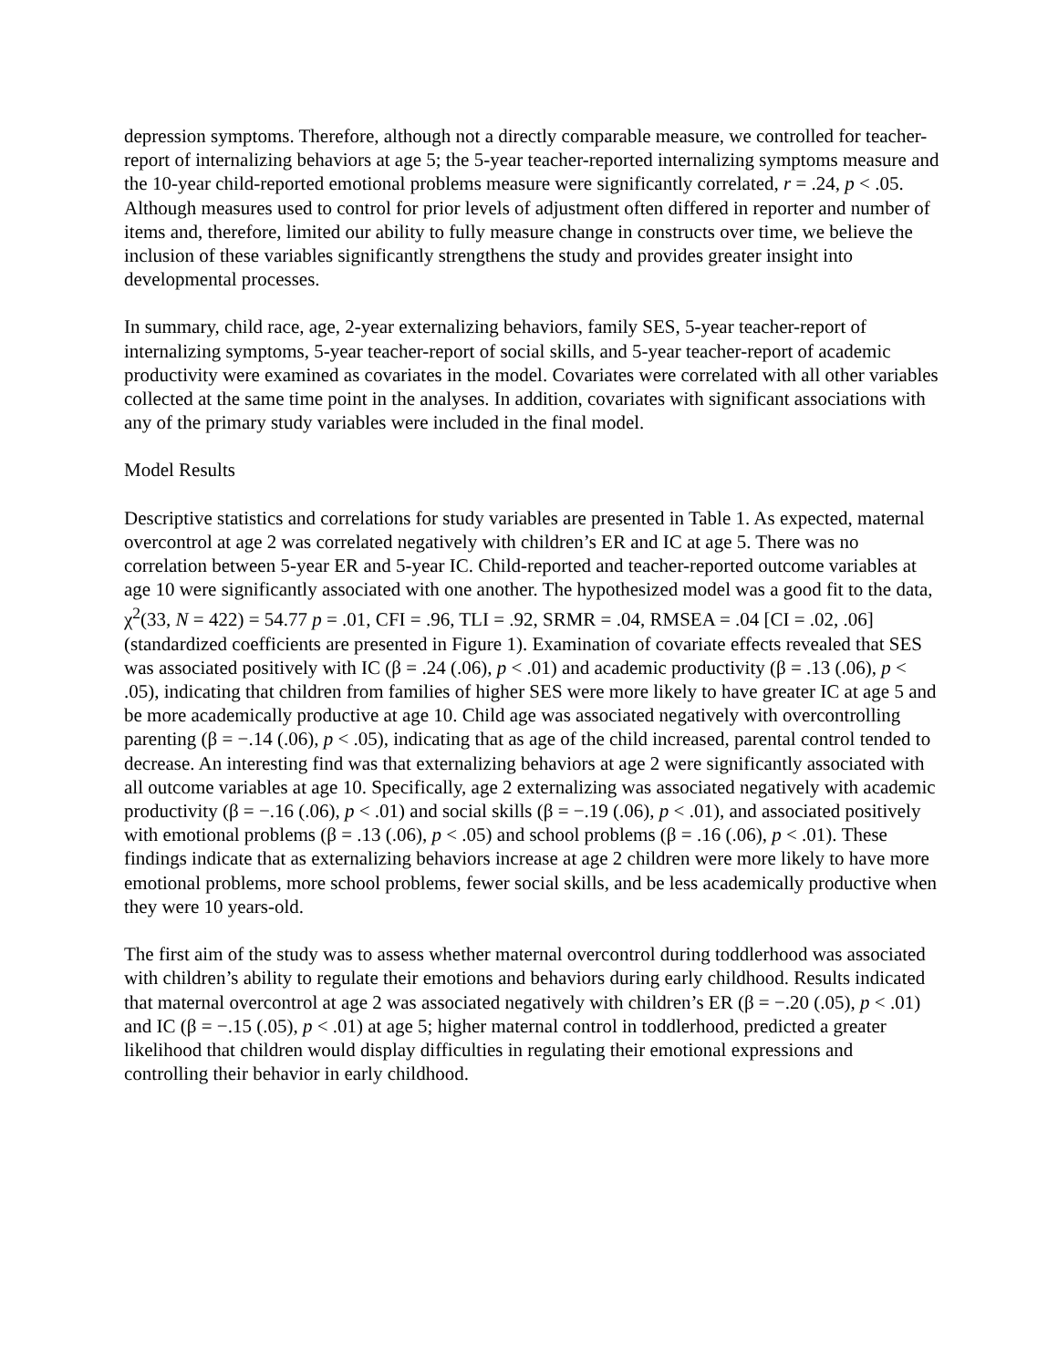depression symptoms. Therefore, although not a directly comparable measure, we controlled for teacher-report of internalizing behaviors at age 5; the 5-year teacher-reported internalizing symptoms measure and the 10-year child-reported emotional problems measure were significantly correlated, r = .24, p < .05. Although measures used to control for prior levels of adjustment often differed in reporter and number of items and, therefore, limited our ability to fully measure change in constructs over time, we believe the inclusion of these variables significantly strengthens the study and provides greater insight into developmental processes.
In summary, child race, age, 2-year externalizing behaviors, family SES, 5-year teacher-report of internalizing symptoms, 5-year teacher-report of social skills, and 5-year teacher-report of academic productivity were examined as covariates in the model. Covariates were correlated with all other variables collected at the same time point in the analyses. In addition, covariates with significant associations with any of the primary study variables were included in the final model.
Model Results
Descriptive statistics and correlations for study variables are presented in Table 1. As expected, maternal overcontrol at age 2 was correlated negatively with children’s ER and IC at age 5. There was no correlation between 5-year ER and 5-year IC. Child-reported and teacher-reported outcome variables at age 10 were significantly associated with one another. The hypothesized model was a good fit to the data, χ<sup>2</sup>(33, N = 422) = 54.77 p = .01, CFI = .96, TLI = .92, SRMR = .04, RMSEA = .04 [CI = .02, .06] (standardized coefficients are presented in Figure 1). Examination of covariate effects revealed that SES was associated positively with IC (β = .24 (.06), p < .01) and academic productivity (β = .13 (.06), p < .05), indicating that children from families of higher SES were more likely to have greater IC at age 5 and be more academically productive at age 10. Child age was associated negatively with overcontrolling parenting (β = −.14 (.06), p < .05), indicating that as age of the child increased, parental control tended to decrease. An interesting find was that externalizing behaviors at age 2 were significantly associated with all outcome variables at age 10. Specifically, age 2 externalizing was associated negatively with academic productivity (β = −.16 (.06), p < .01) and social skills (β = −.19 (.06), p < .01), and associated positively with emotional problems (β = .13 (.06), p < .05) and school problems (β = .16 (.06), p < .01). These findings indicate that as externalizing behaviors increase at age 2 children were more likely to have more emotional problems, more school problems, fewer social skills, and be less academically productive when they were 10 years-old.
The first aim of the study was to assess whether maternal overcontrol during toddlerhood was associated with children’s ability to regulate their emotions and behaviors during early childhood. Results indicated that maternal overcontrol at age 2 was associated negatively with children’s ER (β = −.20 (.05), p < .01) and IC (β = −.15 (.05), p < .01) at age 5; higher maternal control in toddlerhood, predicted a greater likelihood that children would display difficulties in regulating their emotional expressions and controlling their behavior in early childhood.